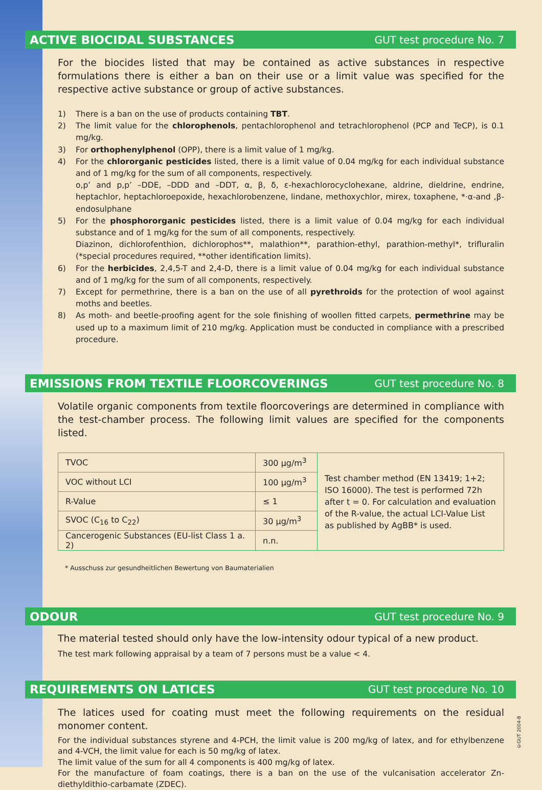ACTIVE BIOCIDAL SUBSTANCES
GUT test procedure No. 7
For the biocides listed that may be contained as active substances in respective formulations there is either a ban on their use or a limit value was specified for the respective active substance or group of active substances.
1) There is a ban on the use of products containing TBT.
2) The limit value for the chlorophenols, pentachlorophenol and tetrachlorophenol (PCP and TeCP), is 0.1 mg/kg.
3) For orthophenylphenol (OPP), there is a limit value of 1 mg/kg.
4) For the chlororganic pesticides listed, there is a limit value of 0.04 mg/kg for each individual substance and of 1 mg/kg for the sum of all components, respectively.
o,p’ and p,p’ –DDE, –DDD and –DDT, α, β, δ, ε-hexachlorocyclohexane, aldrine, dieldrine, endrine, heptachlor, heptachloroepoxide, hexachlorobenzene, lindane, methoxychlor, mirex, toxaphene, *·α-and ,β-endosulphane
5) For the phosphororganic pesticides listed, there is a limit value of 0.04 mg/kg for each individual substance and of 1 mg/kg for the sum of all components, respectively.
Diazinon, dichlorofenthion, dichlorophos**, malathion**, parathion-ethyl, parathion-methyl*, trifluralin (*special procedures required, **other identification limits).
6) For the herbicides, 2,4,5-T and 2,4-D, there is a limit value of 0.04 mg/kg for each individual substance and of 1 mg/kg for the sum of all components, respectively.
7) Except for permethrine, there is a ban on the use of all pyrethroids for the protection of wool against moths and beetles.
8) As moth- and beetle-proofing agent for the sole finishing of woollen fitted carpets, permethrine may be used up to a maximum limit of 210 mg/kg. Application must be conducted in compliance with a prescribed procedure.
EMISSIONS FROM TEXTILE FLOORCOVERINGS
GUT test procedure No. 8
Volatile organic components from textile floorcoverings are determined in compliance with the test-chamber process. The following limit values are specified for the components listed.
| TVOC | 300 µg/m<sup>3</sup> | Test chamber method (EN 13419; 1+2; ISO 16000). The test is performed 72h after t = 0. For calculation and evaluation of the R-value, the actual LCI-Value List as published by AgBB* is used. |
| VOC without LCI | 100 µg/m<sup>3</sup> | |
| R-Value | ≤ 1 | |
| SVOC (C<sub>16</sub> to C<sub>22</sub>) | 30 µg/m<sup>3</sup> | |
| Cancerogenic Substances (EU-list Class 1 a. 2) | n.n. | |
* Ausschuss zur gesundheitlichen Bewertung von Baumaterialien
ODOUR
GUT test procedure No. 9
The material tested should only have the low-intensity odour typical of a new product.
The test mark following appraisal by a team of 7 persons must be a value < 4.
REQUIREMENTS ON LATICES
GUT test procedure No. 10
The latices used for coating must meet the following requirements on the residual monomer content.
For the individual substances styrene and 4-PCH, the limit value is 200 mg/kg of latex, and for ethylbenzene and 4-VCH, the limit value for each is 50 mg/kg of latex.
The limit value of the sum for all 4 components is 400 mg/kg of latex.
For the manufacture of foam coatings, there is a ban on the use of the vulcanisation accelerator Zn-diethyldithio-carbamate (ZDEC).
©GUT 2004-B